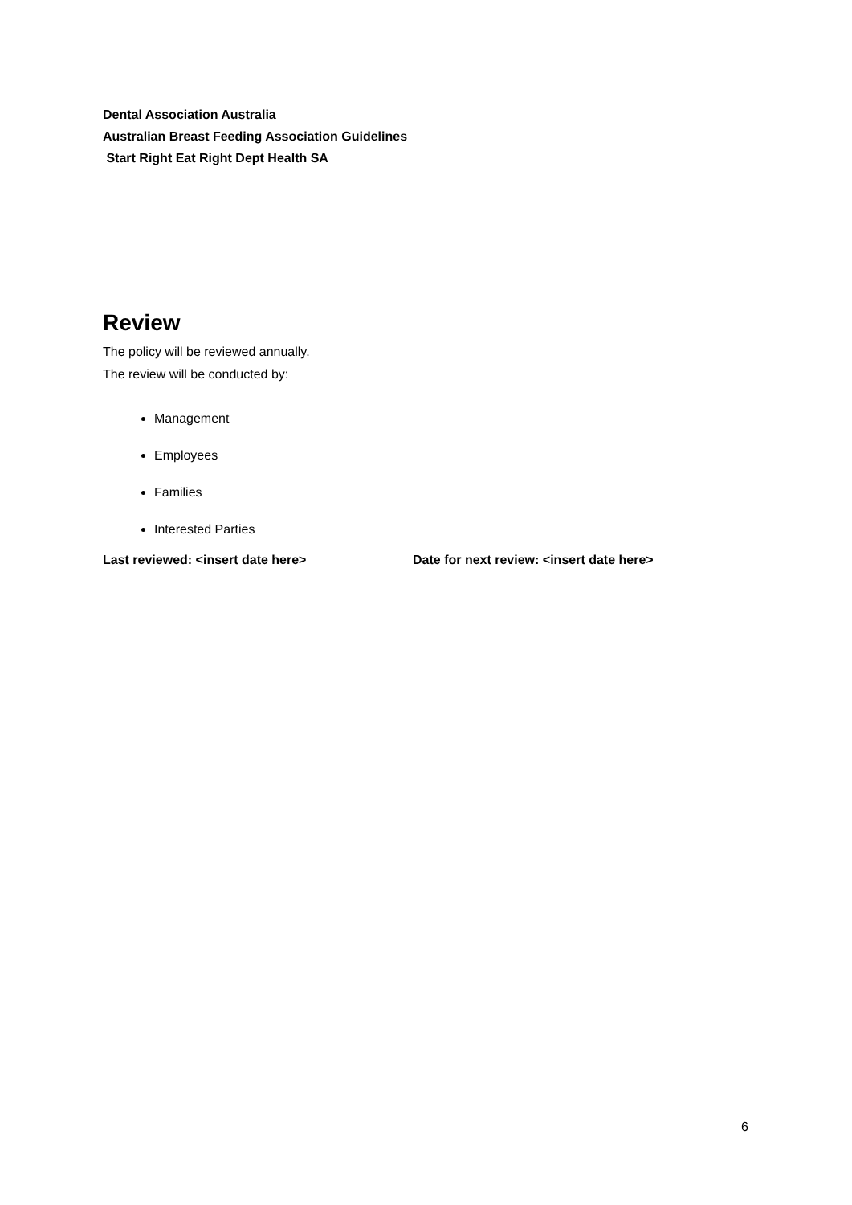Dental Association Australia
Australian Breast Feeding Association Guidelines
Start Right Eat Right Dept Health SA
Review
The policy will be reviewed annually.
The review will be conducted by:
Management
Employees
Families
Interested Parties
Last reviewed: <insert date here> Date for next review: <insert date here>
6